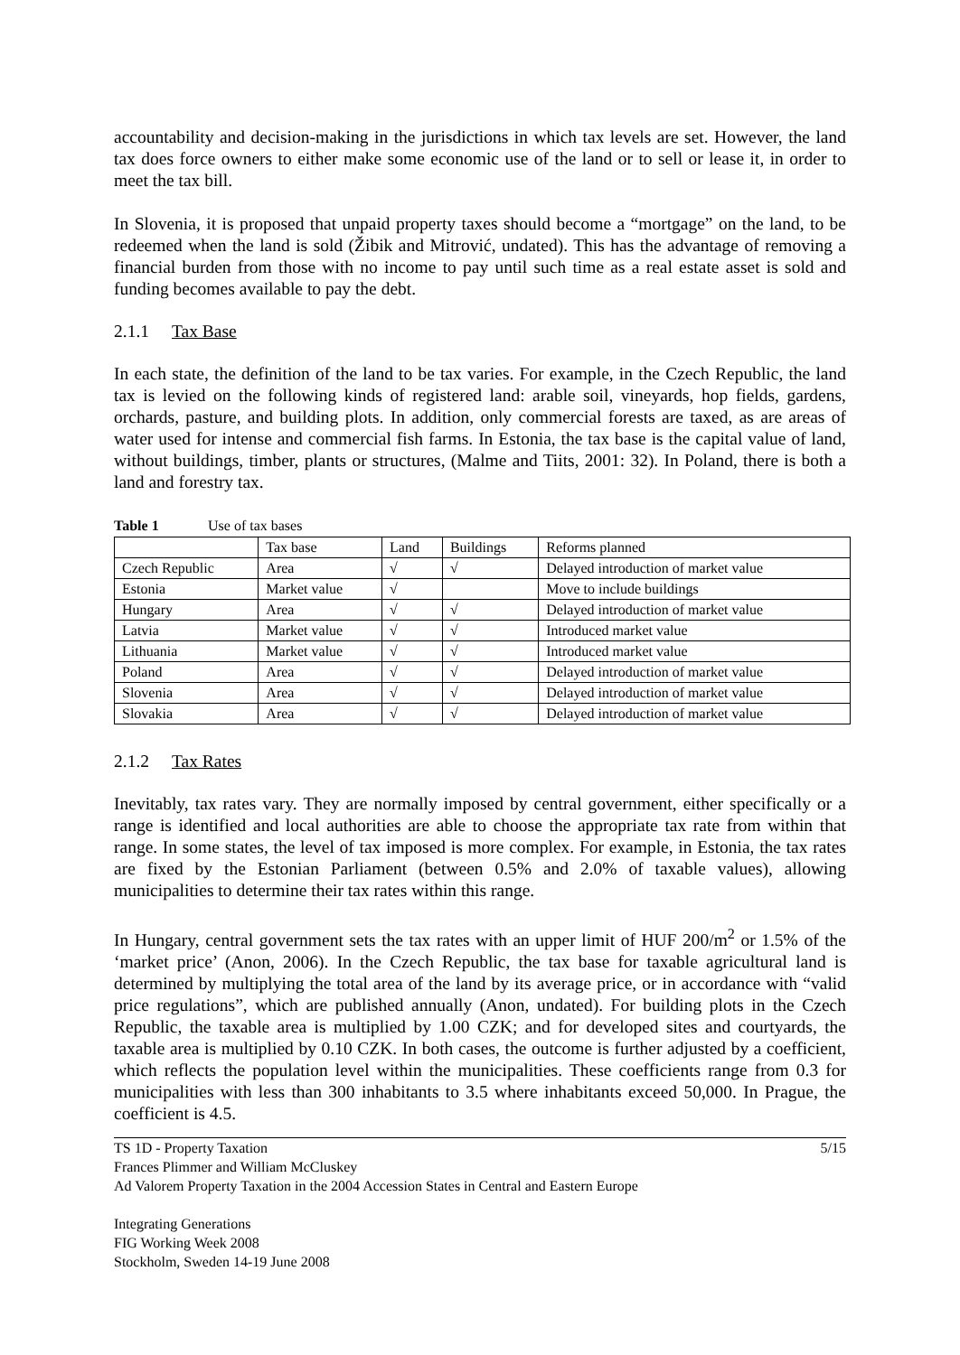accountability and decision-making in the jurisdictions in which tax levels are set. However, the land tax does force owners to either make some economic use of the land or to sell or lease it, in order to meet the tax bill.
In Slovenia, it is proposed that unpaid property taxes should become a “mortgage” on the land, to be redeemed when the land is sold (Žibik and Mitrović, undated). This has the advantage of removing a financial burden from those with no income to pay until such time as a real estate asset is sold and funding becomes available to pay the debt.
2.1.1 Tax Base
In each state, the definition of the land to be tax varies. For example, in the Czech Republic, the land tax is levied on the following kinds of registered land: arable soil, vineyards, hop fields, gardens, orchards, pasture, and building plots. In addition, only commercial forests are taxed, as are areas of water used for intense and commercial fish farms. In Estonia, the tax base is the capital value of land, without buildings, timber, plants or structures, (Malme and Tiits, 2001: 32). In Poland, there is both a land and forestry tax.
Table 1 Use of tax bases
| | Tax base | Land | Buildings | Reforms planned |
| Czech Republic | Area | √ | √ | Delayed introduction of market value |
| Estonia | Market value | √ | | Move to include buildings |
| Hungary | Area | √ | √ | Delayed introduction of market value |
| Latvia | Market value | √ | √ | Introduced market value |
| Lithuania | Market value | √ | √ | Introduced market value |
| Poland | Area | √ | √ | Delayed introduction of market value |
| Slovenia | Area | √ | √ | Delayed introduction of market value |
| Slovakia | Area | √ | √ | Delayed introduction of market value |
2.1.2 Tax Rates
Inevitably, tax rates vary. They are normally imposed by central government, either specifically or a range is identified and local authorities are able to choose the appropriate tax rate from within that range. In some states, the level of tax imposed is more complex. For example, in Estonia, the tax rates are fixed by the Estonian Parliament (between 0.5% and 2.0% of taxable values), allowing municipalities to determine their tax rates within this range.
In Hungary, central government sets the tax rates with an upper limit of HUF 200/m<sup>2</sup> or 1.5% of the ‘market price’ (Anon, 2006). In the Czech Republic, the tax base for taxable agricultural land is determined by multiplying the total area of the land by its average price, or in accordance with “valid price regulations”, which are published annually (Anon, undated). For building plots in the Czech Republic, the taxable area is multiplied by 1.00 CZK; and for developed sites and courtyards, the taxable area is multiplied by 0.10 CZK. In both cases, the outcome is further adjusted by a coefficient, which reflects the population level within the municipalities. These coefficients range from 0.3 for municipalities with less than 300 inhabitants to 3.5 where inhabitants exceed 50,000. In Prague, the coefficient is 4.5.
5/15
TS 1D - Property Taxation
Frances Plimmer and William McCluskey
Ad Valorem Property Taxation in the 2004 Accession States in Central and Eastern Europe
Integrating Generations
FIG Working Week 2008
Stockholm, Sweden 14-19 June 2008